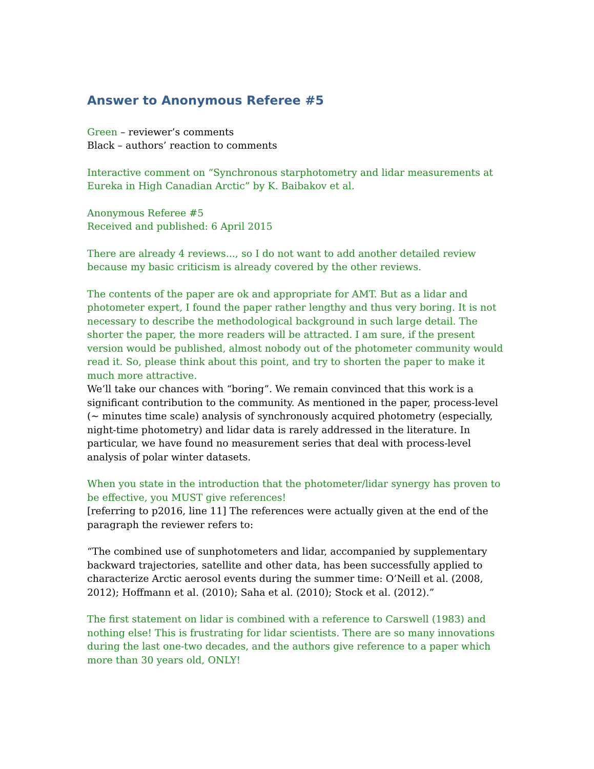Answer to Anonymous Referee #5
Green – reviewer’s comments
Black – authors’ reaction to comments
Interactive comment on “Synchronous starphotometry and lidar measurements at Eureka in High Canadian Arctic” by K. Baibakov et al.
Anonymous Referee #5
Received and published: 6 April 2015
There are already 4 reviews..., so I do not want to add another detailed review because my basic criticism is already covered by the other reviews.
The contents of the paper are ok and appropriate for AMT. But as a lidar and photometer expert, I found the paper rather lengthy and thus very boring. It is not necessary to describe the methodological background in such large detail. The shorter the paper, the more readers will be attracted. I am sure, if the present version would be published, almost nobody out of the photometer community would read it. So, please think about this point, and try to shorten the paper to make it much more attractive.
We’ll take our chances with “boring”. We remain convinced that this work is a significant contribution to the community. As mentioned in the paper, process-level (~ minutes time scale) analysis of synchronously acquired photometry (especially, night-time photometry) and lidar data is rarely addressed in the literature. In particular, we have found no measurement series that deal with process-level analysis of polar winter datasets.
When you state in the introduction that the photometer/lidar synergy has proven to be effective, you MUST give references!
[referring to p2016, line 11] The references were actually given at the end of the paragraph the reviewer refers to:
“The combined use of sunphotometers and lidar, accompanied by supplementary backward trajectories, satellite and other data, has been successfully applied to characterize Arctic aerosol events during the summer time: O’Neill et al. (2008, 2012); Hoffmann et al. (2010); Saha et al. (2010); Stock et al. (2012).”
The first statement on lidar is combined with a reference to Carswell (1983) and nothing else! This is frustrating for lidar scientists. There are so many innovations during the last one-two decades, and the authors give reference to a paper which more than 30 years old, ONLY!